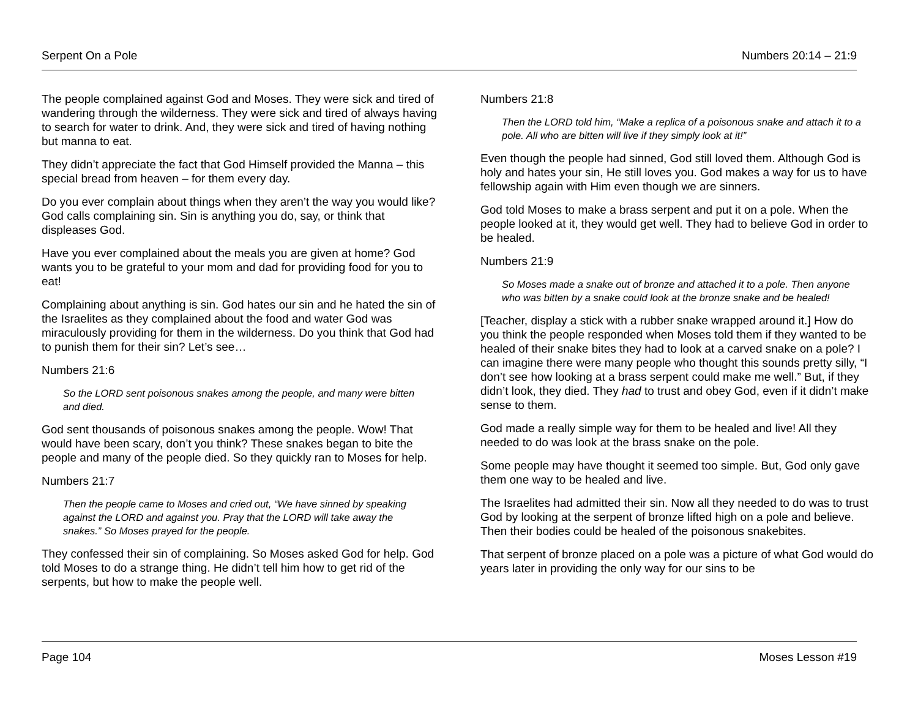Serpent On a Pole Numbers 20:14 – 21:9
The people complained against God and Moses. They were sick and tired of wandering through the wilderness. They were sick and tired of always having to search for water to drink. And, they were sick and tired of having nothing but manna to eat.
They didn’t appreciate the fact that God Himself provided the Manna – this special bread from heaven – for them every day.
Do you ever complain about things when they aren’t the way you would like? God calls complaining sin. Sin is anything you do, say, or think that displeases God.
Have you ever complained about the meals you are given at home? God wants you to be grateful to your mom and dad for providing food for you to eat!
Complaining about anything is sin. God hates our sin and he hated the sin of the Israelites as they complained about the food and water God was miraculously providing for them in the wilderness. Do you think that God had to punish them for their sin? Let’s see…
Numbers 21:6
So the LORD sent poisonous snakes among the people, and many were bitten and died.
God sent thousands of poisonous snakes among the people. Wow! That would have been scary, don’t you think? These snakes began to bite the people and many of the people died. So they quickly ran to Moses for help.
Numbers 21:7
Then the people came to Moses and cried out, “We have sinned by speaking against the LORD and against you. Pray that the LORD will take away the snakes.” So Moses prayed for the people.
They confessed their sin of complaining. So Moses asked God for help. God told Moses to do a strange thing. He didn’t tell him how to get rid of the serpents, but how to make the people well.
Numbers 21:8
Then the LORD told him, “Make a replica of a poisonous snake and attach it to a pole. All who are bitten will live if they simply look at it!”
Even though the people had sinned, God still loved them. Although God is holy and hates your sin, He still loves you. God makes a way for us to have fellowship again with Him even though we are sinners.
God told Moses to make a brass serpent and put it on a pole. When the people looked at it, they would get well. They had to believe God in order to be healed.
Numbers 21:9
So Moses made a snake out of bronze and attached it to a pole. Then anyone who was bitten by a snake could look at the bronze snake and be healed!
[Teacher, display a stick with a rubber snake wrapped around it.] How do you think the people responded when Moses told them if they wanted to be healed of their snake bites they had to look at a carved snake on a pole? I can imagine there were many people who thought this sounds pretty silly, “I don’t see how looking at a brass serpent could make me well.” But, if they didn’t look, they died. They had to trust and obey God, even if it didn’t make sense to them.
God made a really simple way for them to be healed and live! All they needed to do was look at the brass snake on the pole.
Some people may have thought it seemed too simple. But, God only gave them one way to be healed and live.
The Israelites had admitted their sin. Now all they needed to do was to trust God by looking at the serpent of bronze lifted high on a pole and believe. Then their bodies could be healed of the poisonous snakebites.
That serpent of bronze placed on a pole was a picture of what God would do years later in providing the only way for our sins to be
Page 104 Moses Lesson #19